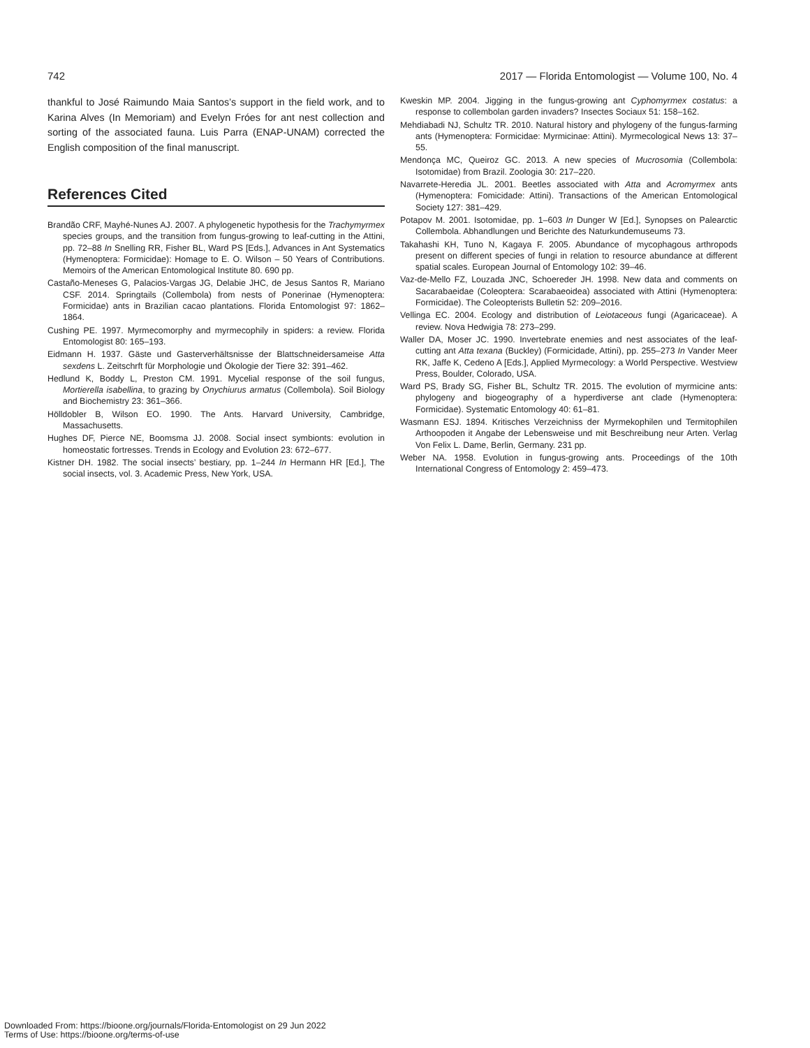742 2017 — Florida Entomologist — Volume 100, No. 4
thankful to José Raimundo Maia Santos’s support in the field work, and to Karina Alves (In Memoriam) and Evelyn Fróes for ant nest collection and sorting of the associated fauna. Luis Parra (ENAP-UNAM) corrected the English composition of the final manuscript.
References Cited
Brandão CRF, Mayhé-Nunes AJ. 2007. A phylogenetic hypothesis for the Trachymyrmex species groups, and the transition from fungus-growing to leaf-cutting in the Attini, pp. 72–88 In Snelling RR, Fisher BL, Ward PS [Eds.], Advances in Ant Systematics (Hymenoptera: Formicidae): Homage to E. O. Wilson – 50 Years of Contributions. Memoirs of the American Entomological Institute 80. 690 pp.
Castaño-Meneses G, Palacios-Vargas JG, Delabie JHC, de Jesus Santos R, Mariano CSF. 2014. Springtails (Collembola) from nests of Ponerinae (Hymenoptera: Formicidae) ants in Brazilian cacao plantations. Florida Entomologist 97: 1862–1864.
Cushing PE. 1997. Myrmecomorphy and myrmecophily in spiders: a review. Florida Entomologist 80: 165–193.
Eidmann H. 1937. Gäste und Gasterverhältsnisse der Blattschneidersameise Atta sexdens L. Zeitschrft für Morphologie und Ökologie der Tiere 32: 391–462.
Hedlund K, Boddy L, Preston CM. 1991. Mycelial response of the soil fungus, Mortierella isabellina, to grazing by Onychiurus armatus (Collembola). Soil Biology and Biochemistry 23: 361–366.
Hölldobler B, Wilson EO. 1990. The Ants. Harvard University, Cambridge, Massachusetts.
Hughes DF, Pierce NE, Boomsma JJ. 2008. Social insect symbionts: evolution in homeostatic fortresses. Trends in Ecology and Evolution 23: 672–677.
Kistner DH. 1982. The social insects’ bestiary, pp. 1–244 In Hermann HR [Ed.], The social insects, vol. 3. Academic Press, New York, USA.
Kweskin MP. 2004. Jigging in the fungus-growing ant Cyphomyrmex costatus: a response to collembolan garden invaders? Insectes Sociaux 51: 158–162.
Mehdiabadi NJ, Schultz TR. 2010. Natural history and phylogeny of the fungus-farming ants (Hymenoptera: Formicidae: Myrmicinae: Attini). Myrmecological News 13: 37–55.
Mendonça MC, Queiroz GC. 2013. A new species of Mucrosomia (Collembola: Isotomidae) from Brazil. Zoologia 30: 217–220.
Navarrete-Heredia JL. 2001. Beetles associated with Atta and Acromyrmex ants (Hymenoptera: Fomicidade: Attini). Transactions of the American Entomological Society 127: 381–429.
Potapov M. 2001. Isotomidae, pp. 1–603 In Dunger W [Ed.], Synopses on Palearctic Collembola. Abhandlungen und Berichte des Naturkundemuseums 73.
Takahashi KH, Tuno N, Kagaya F. 2005. Abundance of mycophagous arthropods present on different species of fungi in relation to resource abundance at different spatial scales. European Journal of Entomology 102: 39–46.
Vaz-de-Mello FZ, Louzada JNC, Schoereder JH. 1998. New data and comments on Sacarabaeidae (Coleoptera: Scarabaeoidea) associated with Attini (Hymenoptera: Formicidae). The Coleopterists Bulletin 52: 209–2016.
Vellinga EC. 2004. Ecology and distribution of Leiotaceous fungi (Agaricaceae). A review. Nova Hedwigia 78: 273–299.
Waller DA, Moser JC. 1990. Invertebrate enemies and nest associates of the leaf-cutting ant Atta texana (Buckley) (Formicidade, Attini), pp. 255–273 In Vander Meer RK, Jaffe K, Cedeno A [Eds.], Applied Myrmecology: a World Perspective. Westview Press, Boulder, Colorado, USA.
Ward PS, Brady SG, Fisher BL, Schultz TR. 2015. The evolution of myrmicine ants: phylogeny and biogeography of a hyperdiverse ant clade (Hymenoptera: Formicidae). Systematic Entomology 40: 61–81.
Wasmann ESJ. 1894. Kritisches Verzeichniss der Myrmekophilen und Termitophilen Arthoopoden it Angabe der Lebensweise und mit Beschreibung neur Arten. Verlag Von Felix L. Dame, Berlin, Germany. 231 pp.
Weber NA. 1958. Evolution in fungus-growing ants. Proceedings of the 10th International Congress of Entomology 2: 459–473.
Downloaded From: https://bioone.org/journals/Florida-Entomologist on 29 Jun 2022
Terms of Use: https://bioone.org/terms-of-use